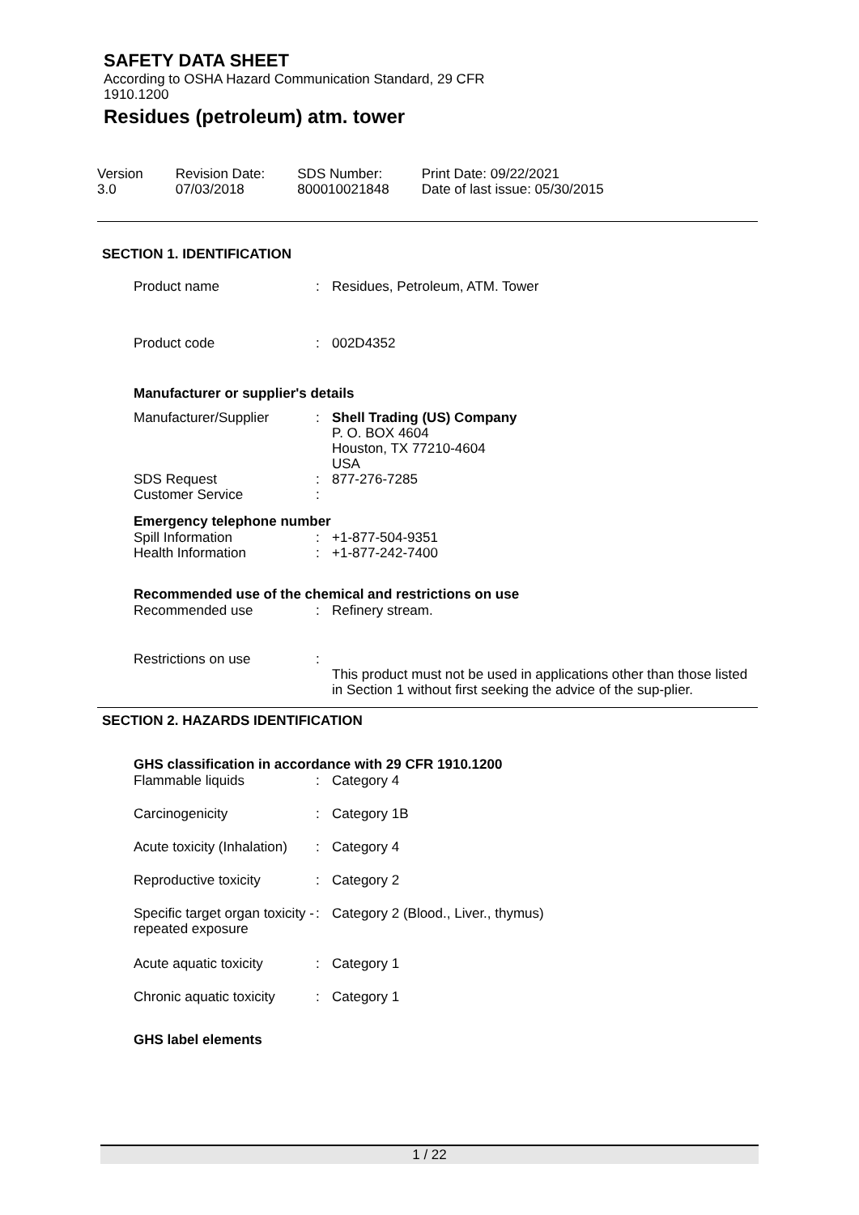SAFETY DATA SHEET
According to OSHA Hazard Communication Standard, 29 CFR
1910.1200
Residues (petroleum) atm. tower
| Version 3.0 | Revision Date: 07/03/2018 | SDS Number: 800010021848 | Print Date: 09/22/2021 Date of last issue: 05/30/2015 |
SECTION 1. IDENTIFICATION
| Product name | : | Residues, Petroleum, ATM. Tower |
| Product code | : | 002D4352 |
Manufacturer or supplier's details
| Manufacturer/Supplier | : | Shell Trading (US) Company P. O. BOX 4604 Houston, TX 77210-4604 USA |
| SDS Request Customer Service | : : | 877-276-7285 |
Emergency telephone number
| Spill Information Health Information | : : | +1-877-504-9351 +1-877-242-7400 |
Recommended use of the chemical and restrictions on use
| Recommended use | : | Refinery stream. |
| Restrictions on use | : | This product must not be used in applications other than those listed in Section 1 without first seeking the advice of the sup-plier. |
SECTION 2. HAZARDS IDENTIFICATION
GHS classification in accordance with 29 CFR 1910.1200
| Flammable liquids | : | Category 4 |
| Carcinogenicity | : | Category 1B |
| Acute toxicity (Inhalation) | : | Category 4 |
| Reproductive toxicity | : | Category 2 |
| Specific target organ toxicity - repeated exposure | : | Category 2 (Blood., Liver., thymus) |
| Acute aquatic toxicity | : | Category 1 |
| Chronic aquatic toxicity | : | Category 1 |
GHS label elements
1 / 22